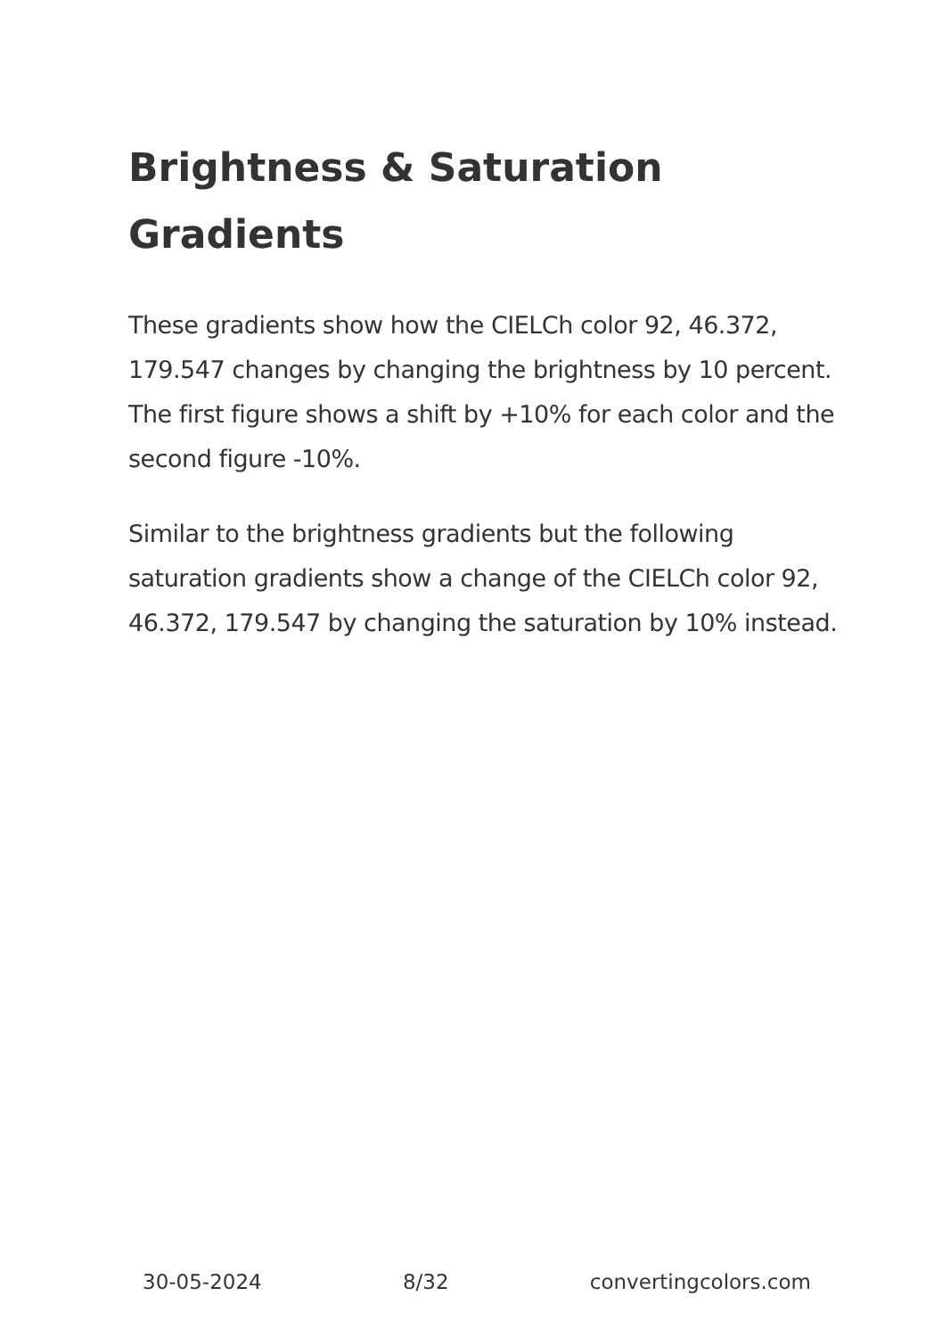Brightness & Saturation Gradients
These gradients show how the CIELCh color 92, 46.372, 179.547 changes by changing the brightness by 10 percent. The first figure shows a shift by +10% for each color and the second figure -10%.
Similar to the brightness gradients but the following saturation gradients show a change of the CIELCh color 92, 46.372, 179.547 by changing the saturation by 10% instead.
30-05-2024 8/32 convertingcolors.com